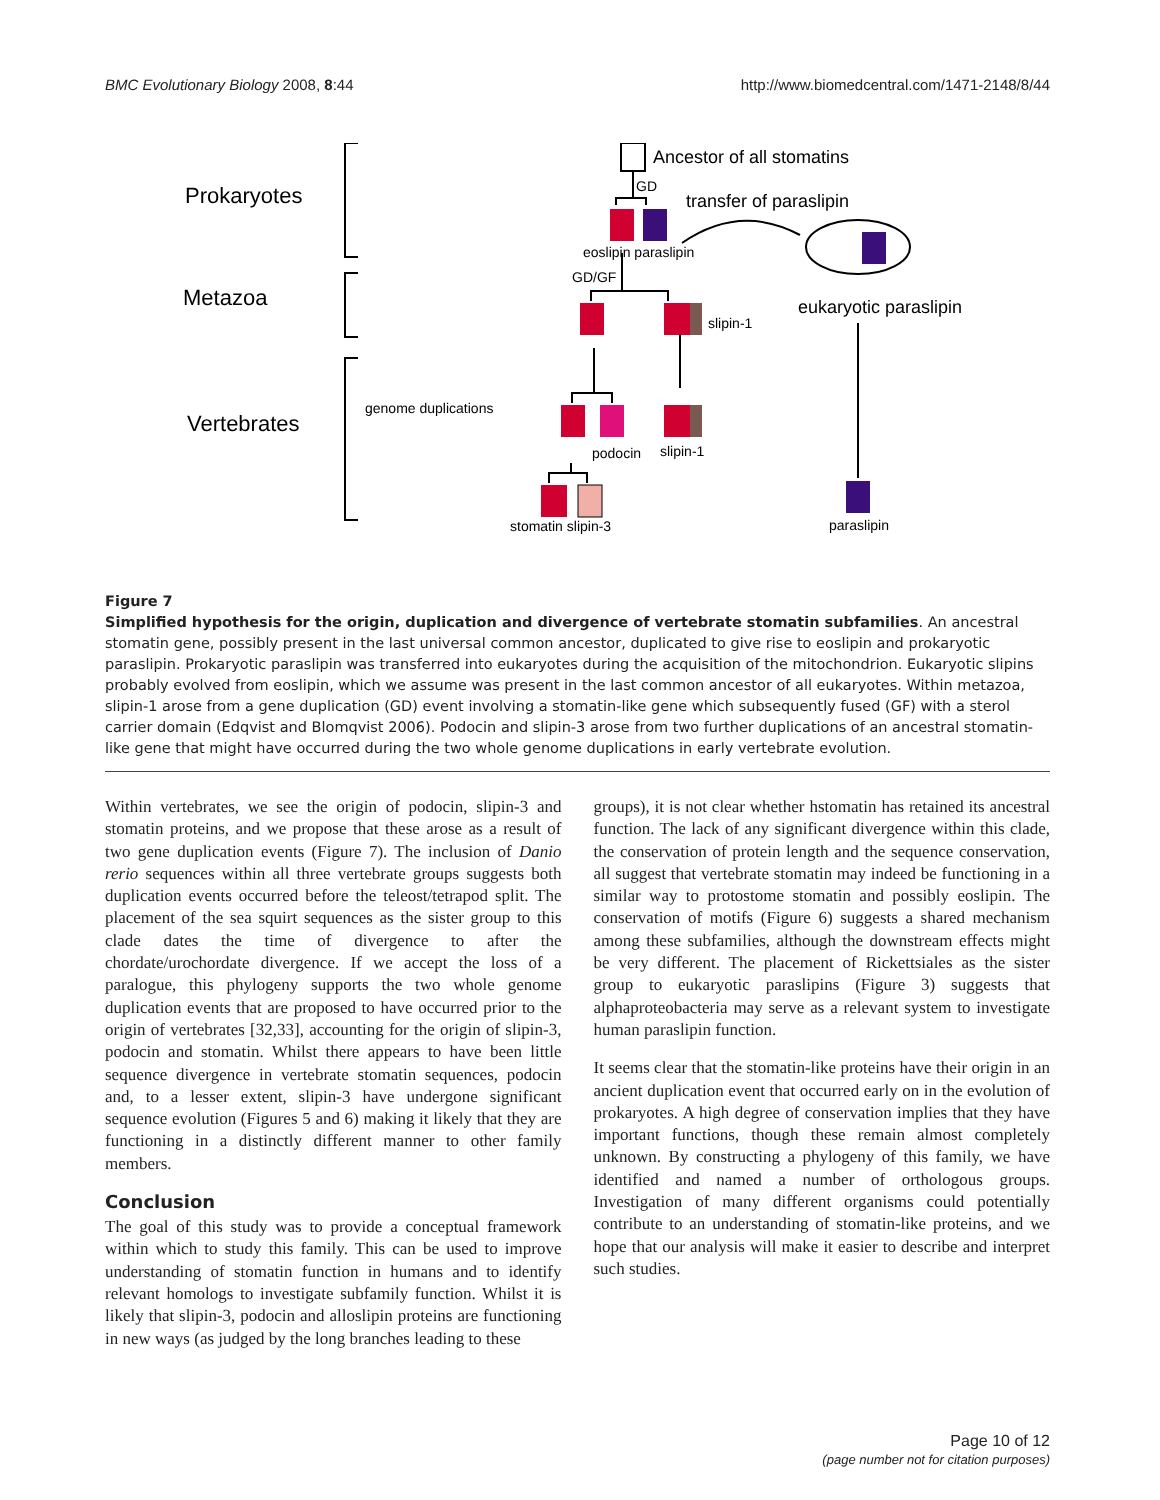BMC Evolutionary Biology 2008, 8:44 http://www.biomedcentral.com/1471-2148/8/44
Prokaryotes
Metazoa
Vertebrates
Ancestor of all stomatins
GD
transfer of paraslipin
eoslipin paraslipin
GD/GF
eukaryotic paraslipin
slipin-1
genome duplications
podocin
slipin-1
stomatin slipin-3
paraslipin
Figure 7
Simplified hypothesis for the origin, duplication and divergence of vertebrate stomatin subfamilies. An ancestral stomatin gene, possibly present in the last universal common ancestor, duplicated to give rise to eoslipin and prokaryotic paraslipin. Prokaryotic paraslipin was transferred into eukaryotes during the acquisition of the mitochondrion. Eukaryotic slipins probably evolved from eoslipin, which we assume was present in the last common ancestor of all eukaryotes. Within metazoa, slipin-1 arose from a gene duplication (GD) event involving a stomatin-like gene which subsequently fused (GF) with a sterol carrier domain (Edqvist and Blomqvist 2006). Podocin and slipin-3 arose from two further duplications of an ancestral stomatin-like gene that might have occurred during the two whole genome duplications in early vertebrate evolution.
Within vertebrates, we see the origin of podocin, slipin-3 and stomatin proteins, and we propose that these arose as a result of two gene duplication events (Figure 7). The inclusion of Danio rerio sequences within all three vertebrate groups suggests both duplication events occurred before the teleost/tetrapod split. The placement of the sea squirt sequences as the sister group to this clade dates the time of divergence to after the chordate/urochordate divergence. If we accept the loss of a paralogue, this phylogeny supports the two whole genome duplication events that are proposed to have occurred prior to the origin of vertebrates [32,33], accounting for the origin of slipin-3, podocin and stomatin. Whilst there appears to have been little sequence divergence in vertebrate stomatin sequences, podocin and, to a lesser extent, slipin-3 have undergone significant sequence evolution (Figures 5 and 6) making it likely that they are functioning in a distinctly different manner to other family members.
Conclusion
The goal of this study was to provide a conceptual framework within which to study this family. This can be used to improve understanding of stomatin function in humans and to identify relevant homologs to investigate subfamily function. Whilst it is likely that slipin-3, podocin and alloslipin proteins are functioning in new ways (as judged by the long branches leading to these
groups), it is not clear whether hstomatin has retained its ancestral function. The lack of any significant divergence within this clade, the conservation of protein length and the sequence conservation, all suggest that vertebrate stomatin may indeed be functioning in a similar way to protostome stomatin and possibly eoslipin. The conservation of motifs (Figure 6) suggests a shared mechanism among these subfamilies, although the downstream effects might be very different. The placement of Rickettsiales as the sister group to eukaryotic paraslipins (Figure 3) suggests that alphaproteobacteria may serve as a relevant system to investigate human paraslipin function.
It seems clear that the stomatin-like proteins have their origin in an ancient duplication event that occurred early on in the evolution of prokaryotes. A high degree of conservation implies that they have important functions, though these remain almost completely unknown. By constructing a phylogeny of this family, we have identified and named a number of orthologous groups. Investigation of many different organisms could potentially contribute to an understanding of stomatin-like proteins, and we hope that our analysis will make it easier to describe and interpret such studies.
Page 10 of 12
(page number not for citation purposes)